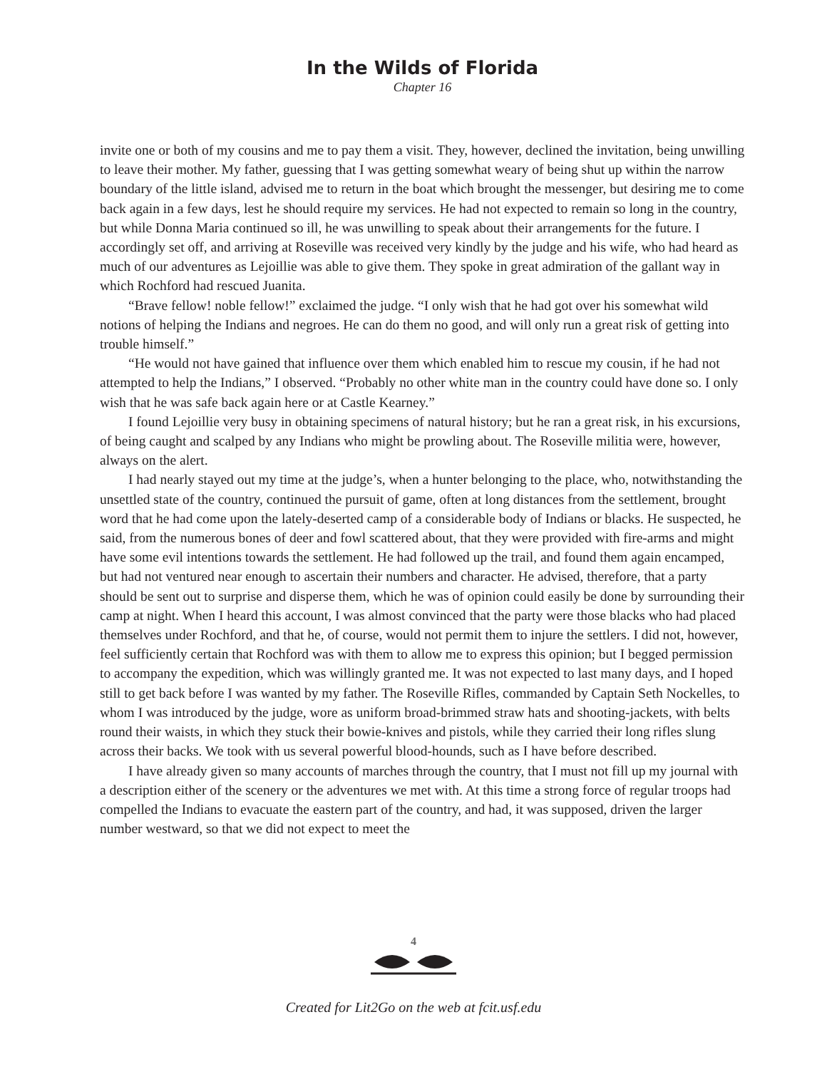In the Wilds of Florida
Chapter 16
invite one or both of my cousins and me to pay them a visit. They, however, declined the invitation, being unwilling to leave their mother. My father, guessing that I was getting somewhat weary of being shut up within the narrow boundary of the little island, advised me to return in the boat which brought the messenger, but desiring me to come back again in a few days, lest he should require my services. He had not expected to remain so long in the country, but while Donna Maria continued so ill, he was unwilling to speak about their arrangements for the future. I accordingly set off, and arriving at Roseville was received very kindly by the judge and his wife, who had heard as much of our adventures as Lejoillie was able to give them. They spoke in great admiration of the gallant way in which Rochford had rescued Juanita.
“Brave fellow! noble fellow!” exclaimed the judge. “I only wish that he had got over his somewhat wild notions of helping the Indians and negroes. He can do them no good, and will only run a great risk of getting into trouble himself.”
“He would not have gained that influence over them which enabled him to rescue my cousin, if he had not attempted to help the Indians,” I observed. “Probably no other white man in the country could have done so. I only wish that he was safe back again here or at Castle Kearney.”
I found Lejoillie very busy in obtaining specimens of natural history; but he ran a great risk, in his excursions, of being caught and scalped by any Indians who might be prowling about. The Roseville militia were, however, always on the alert.
I had nearly stayed out my time at the judge’s, when a hunter belonging to the place, who, notwithstanding the unsettled state of the country, continued the pursuit of game, often at long distances from the settlement, brought word that he had come upon the lately-deserted camp of a considerable body of Indians or blacks. He suspected, he said, from the numerous bones of deer and fowl scattered about, that they were provided with fire-arms and might have some evil intentions towards the settlement. He had followed up the trail, and found them again encamped, but had not ventured near enough to ascertain their numbers and character. He advised, therefore, that a party should be sent out to surprise and disperse them, which he was of opinion could easily be done by surrounding their camp at night. When I heard this account, I was almost convinced that the party were those blacks who had placed themselves under Rochford, and that he, of course, would not permit them to injure the settlers. I did not, however, feel sufficiently certain that Rochford was with them to allow me to express this opinion; but I begged permission to accompany the expedition, which was willingly granted me. It was not expected to last many days, and I hoped still to get back before I was wanted by my father. The Roseville Rifles, commanded by Captain Seth Nockelles, to whom I was introduced by the judge, wore as uniform broad-brimmed straw hats and shooting-jackets, with belts round their waists, in which they stuck their bowie-knives and pistols, while they carried their long rifles slung across their backs. We took with us several powerful blood-hounds, such as I have before described.
I have already given so many accounts of marches through the country, that I must not fill up my journal with a description either of the scenery or the adventures we met with. At this time a strong force of regular troops had compelled the Indians to evacuate the eastern part of the country, and had, it was supposed, driven the larger number westward, so that we did not expect to meet the
4
Created for Lit2Go on the web at fcit.usf.edu